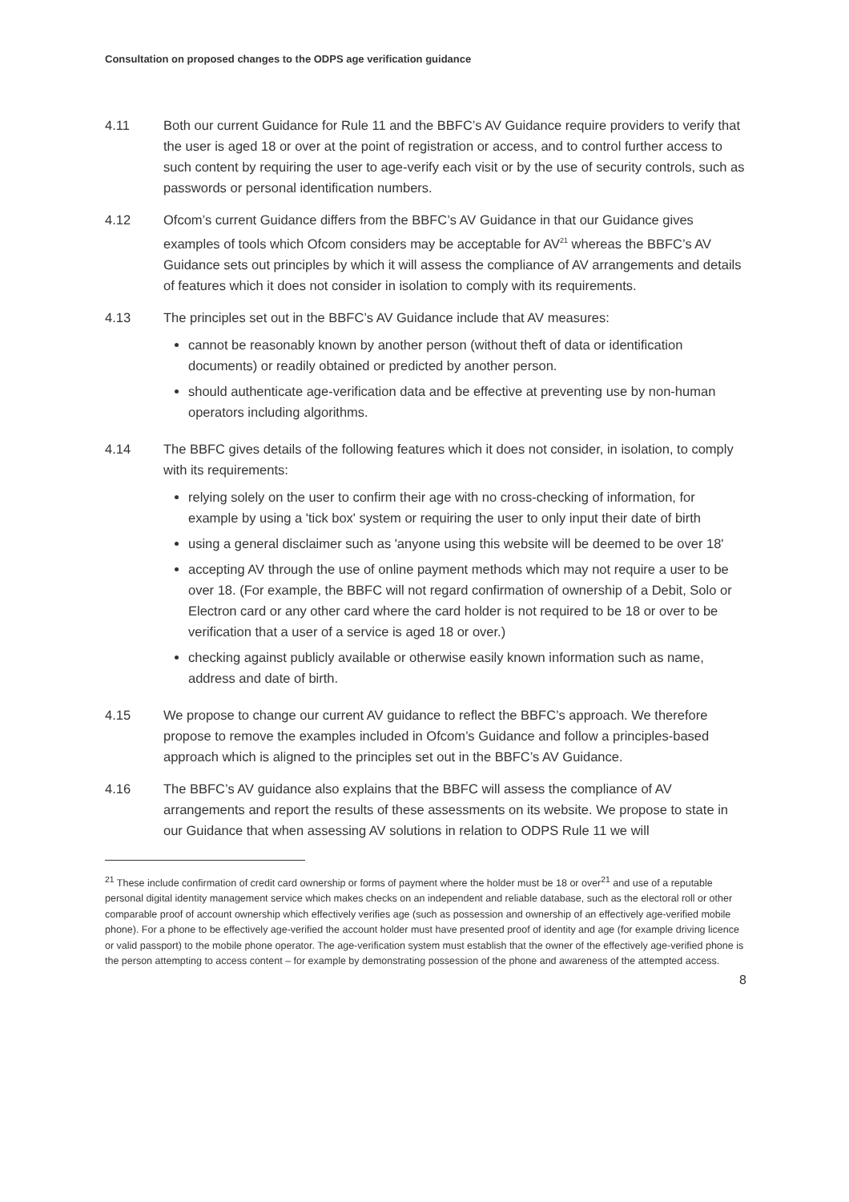Consultation on proposed changes to the ODPS age verification guidance
4.11 Both our current Guidance for Rule 11 and the BBFC’s AV Guidance require providers to verify that the user is aged 18 or over at the point of registration or access, and to control further access to such content by requiring the user to age-verify each visit or by the use of security controls, such as passwords or personal identification numbers.
4.12 Ofcom’s current Guidance differs from the BBFC’s AV Guidance in that our Guidance gives examples of tools which Ofcom considers may be acceptable for AV<sup>21</sup> whereas the BBFC’s AV Guidance sets out principles by which it will assess the compliance of AV arrangements and details of features which it does not consider in isolation to comply with its requirements.
4.13 The principles set out in the BBFC’s AV Guidance include that AV measures:
cannot be reasonably known by another person (without theft of data or identification documents) or readily obtained or predicted by another person.
should authenticate age-verification data and be effective at preventing use by non-human operators including algorithms.
4.14 The BBFC gives details of the following features which it does not consider, in isolation, to comply with its requirements:
relying solely on the user to confirm their age with no cross-checking of information, for example by using a 'tick box' system or requiring the user to only input their date of birth
using a general disclaimer such as 'anyone using this website will be deemed to be over 18'
accepting AV through the use of online payment methods which may not require a user to be over 18. (For example, the BBFC will not regard confirmation of ownership of a Debit, Solo or Electron card or any other card where the card holder is not required to be 18 or over to be verification that a user of a service is aged 18 or over.)
checking against publicly available or otherwise easily known information such as name, address and date of birth.
4.15 We propose to change our current AV guidance to reflect the BBFC’s approach. We therefore propose to remove the examples included in Ofcom’s Guidance and follow a principles-based approach which is aligned to the principles set out in the BBFC’s AV Guidance.
4.16 The BBFC’s AV guidance also explains that the BBFC will assess the compliance of AV arrangements and report the results of these assessments on its website. We propose to state in our Guidance that when assessing AV solutions in relation to ODPS Rule 11 we will
<sup>21</sup> These include confirmation of credit card ownership or forms of payment where the holder must be 18 or over<sup>21</sup> and use of a reputable personal digital identity management service which makes checks on an independent and reliable database, such as the electoral roll or other comparable proof of account ownership which effectively verifies age (such as possession and ownership of an effectively age-verified mobile phone). For a phone to be effectively age-verified the account holder must have presented proof of identity and age (for example driving licence or valid passport) to the mobile phone operator. The age-verification system must establish that the owner of the effectively age-verified phone is the person attempting to access content – for example by demonstrating possession of the phone and awareness of the attempted access.
8